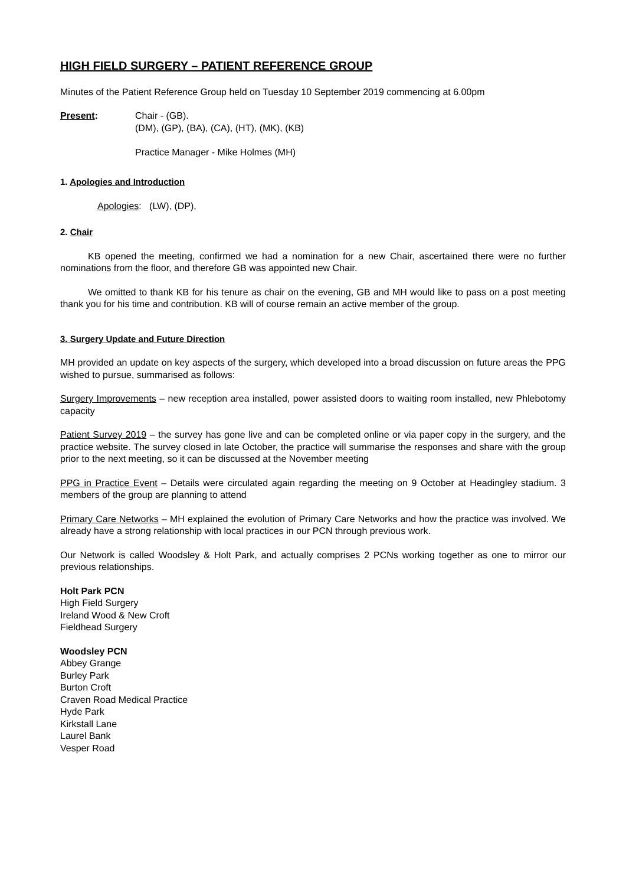HIGH FIELD SURGERY – PATIENT REFERENCE GROUP
Minutes of the Patient Reference Group held on Tuesday 10 September 2019 commencing at 6.00pm
Present: Chair - (GB).
(DM), (GP), (BA), (CA), (HT), (MK), (KB)
Practice Manager - Mike Holmes (MH)
1. Apologies and Introduction
Apologies: (LW), (DP),
2. Chair
KB opened the meeting, confirmed we had a nomination for a new Chair, ascertained there were no further nominations from the floor, and therefore GB was appointed new Chair.
We omitted to thank KB for his tenure as chair on the evening, GB and MH would like to pass on a post meeting thank you for his time and contribution. KB will of course remain an active member of the group.
3. Surgery Update and Future Direction
MH provided an update on key aspects of the surgery, which developed into a broad discussion on future areas the PPG wished to pursue, summarised as follows:
Surgery Improvements – new reception area installed, power assisted doors to waiting room installed, new Phlebotomy capacity
Patient Survey 2019 – the survey has gone live and can be completed online or via paper copy in the surgery, and the practice website. The survey closed in late October, the practice will summarise the responses and share with the group prior to the next meeting, so it can be discussed at the November meeting
PPG in Practice Event – Details were circulated again regarding the meeting on 9 October at Headingley stadium. 3 members of the group are planning to attend
Primary Care Networks – MH explained the evolution of Primary Care Networks and how the practice was involved. We already have a strong relationship with local practices in our PCN through previous work.
Our Network is called Woodsley & Holt Park, and actually comprises 2 PCNs working together as one to mirror our previous relationships.
Holt Park PCN
High Field Surgery
Ireland Wood & New Croft
Fieldhead Surgery
Woodsley PCN
Abbey Grange
Burley Park
Burton Croft
Craven Road Medical Practice
Hyde Park
Kirkstall Lane
Laurel Bank
Vesper Road